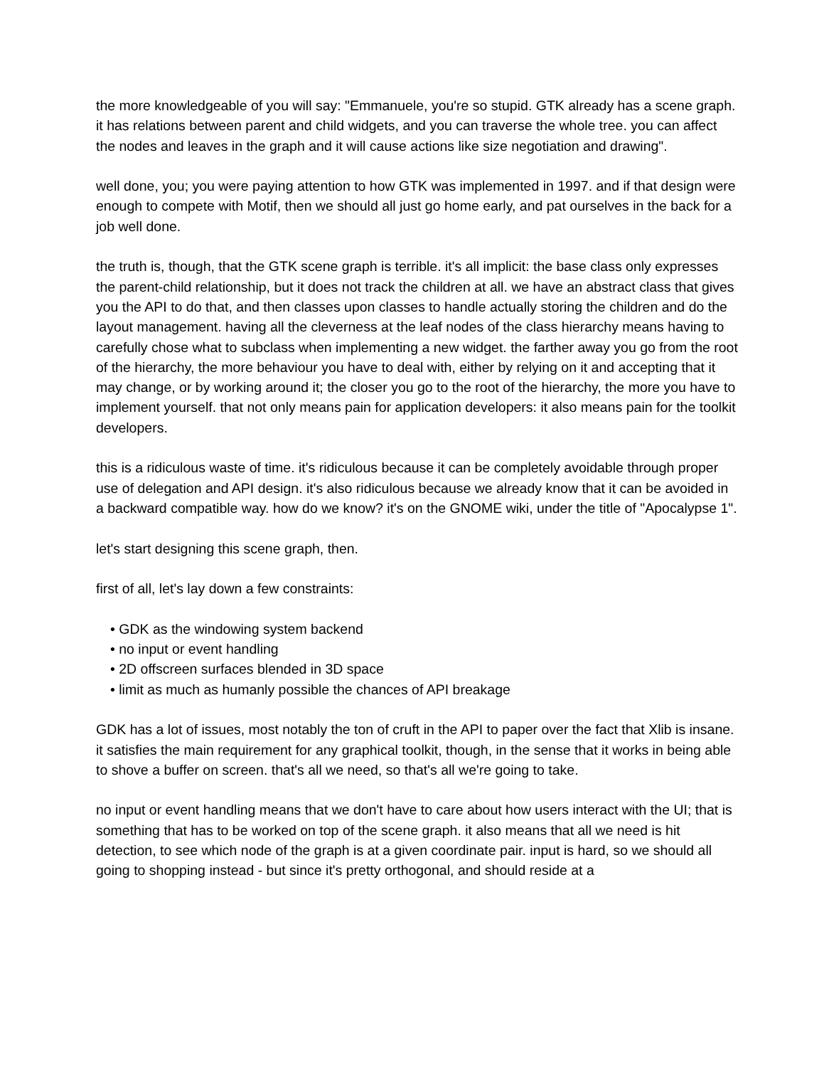the more knowledgeable of you will say: "Emmanuele, you're so stupid. GTK already has a scene graph. it has relations between parent and child widgets, and you can traverse the whole tree. you can affect the nodes and leaves in the graph and it will cause actions like size negotiation and drawing".
well done, you; you were paying attention to how GTK was implemented in 1997. and if that design were enough to compete with Motif, then we should all just go home early, and pat ourselves in the back for a job well done.
the truth is, though, that the GTK scene graph is terrible. it's all implicit: the base class only expresses the parent-child relationship, but it does not track the children at all. we have an abstract class that gives you the API to do that, and then classes upon classes to handle actually storing the children and do the layout management. having all the cleverness at the leaf nodes of the class hierarchy means having to carefully chose what to subclass when implementing a new widget. the farther away you go from the root of the hierarchy, the more behaviour you have to deal with, either by relying on it and accepting that it may change, or by working around it; the closer you go to the root of the hierarchy, the more you have to implement yourself. that not only means pain for application developers: it also means pain for the toolkit developers.
this is a ridiculous waste of time. it's ridiculous because it can be completely avoidable through proper use of delegation and API design. it's also ridiculous because we already know that it can be avoided in a backward compatible way. how do we know? it's on the GNOME wiki, under the title of "Apocalypse 1".
let's start designing this scene graph, then.
first of all, let's lay down a few constraints:
• GDK as the windowing system backend
• no input or event handling
• 2D offscreen surfaces blended in 3D space
• limit as much as humanly possible the chances of API breakage
GDK has a lot of issues, most notably the ton of cruft in the API to paper over the fact that Xlib is insane. it satisfies the main requirement for any graphical toolkit, though, in the sense that it works in being able to shove a buffer on screen. that's all we need, so that's all we're going to take.
no input or event handling means that we don't have to care about how users interact with the UI; that is something that has to be worked on top of the scene graph. it also means that all we need is hit detection, to see which node of the graph is at a given coordinate pair. input is hard, so we should all going to shopping instead - but since it's pretty orthogonal, and should reside at a